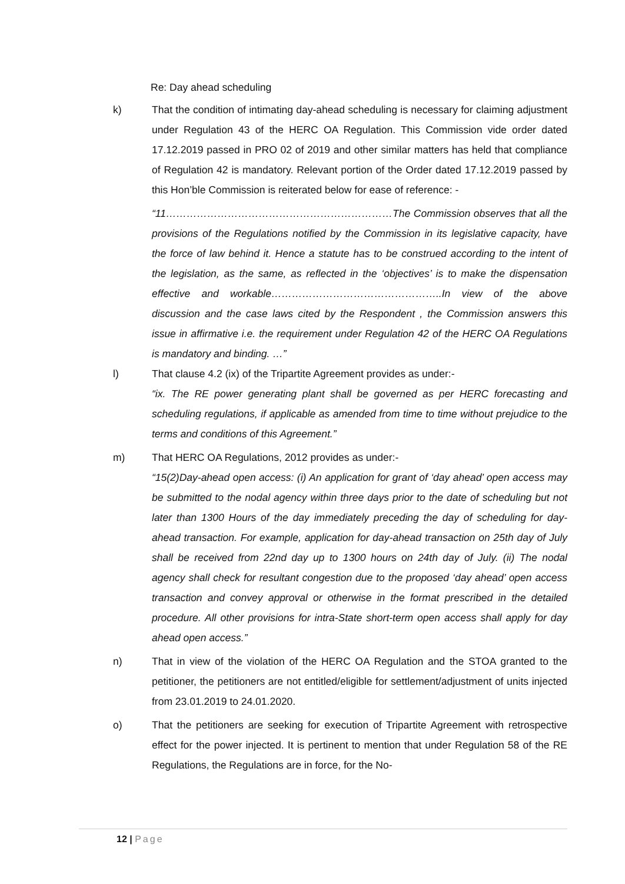Re: Day ahead scheduling
k) That the condition of intimating day-ahead scheduling is necessary for claiming adjustment under Regulation 43 of the HERC OA Regulation. This Commission vide order dated 17.12.2019 passed in PRO 02 of 2019 and other similar matters has held that compliance of Regulation 42 is mandatory. Relevant portion of the Order dated 17.12.2019 passed by this Hon’ble Commission is reiterated below for ease of reference: -
“11…………………………………………………………The Commission observes that all the provisions of the Regulations notified by the Commission in its legislative capacity, have the force of law behind it. Hence a statute has to be construed according to the intent of the legislation, as the same, as reflected in the ‘objectives’ is to make the dispensation effective and workable…………………………………………..In view of the above discussion and the case laws cited by the Respondent , the Commission answers this issue in affirmative i.e. the requirement under Regulation 42 of the HERC OA Regulations is mandatory and binding. …”
l) That clause 4.2 (ix) of the Tripartite Agreement provides as under:-
“ix. The RE power generating plant shall be governed as per HERC forecasting and scheduling regulations, if applicable as amended from time to time without prejudice to the terms and conditions of this Agreement.”
m) That HERC OA Regulations, 2012 provides as under:-
“15(2)Day-ahead open access: (i) An application for grant of ‘day ahead’ open access may be submitted to the nodal agency within three days prior to the date of scheduling but not later than 1300 Hours of the day immediately preceding the day of scheduling for day-ahead transaction. For example, application for day-ahead transaction on 25th day of July shall be received from 22nd day up to 1300 hours on 24th day of July. (ii) The nodal agency shall check for resultant congestion due to the proposed ‘day ahead’ open access transaction and convey approval or otherwise in the format prescribed in the detailed procedure. All other provisions for intra-State short-term open access shall apply for day ahead open access.”
n) That in view of the violation of the HERC OA Regulation and the STOA granted to the petitioner, the petitioners are not entitled/eligible for settlement/adjustment of units injected from 23.01.2019 to 24.01.2020.
o) That the petitioners are seeking for execution of Tripartite Agreement with retrospective effect for the power injected. It is pertinent to mention that under Regulation 58 of the RE Regulations, the Regulations are in force, for the No-
12 | Page